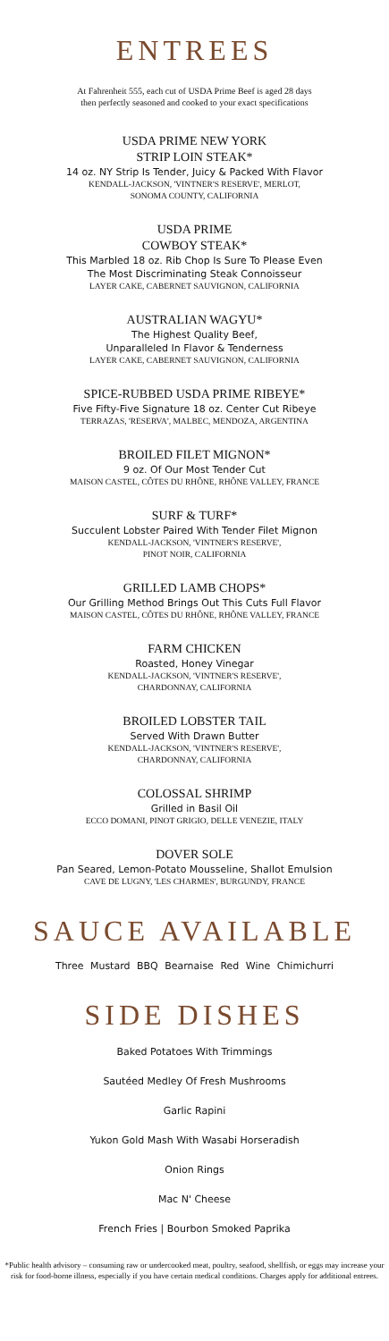ENTREES
At Fahrenheit 555, each cut of USDA Prime Beef is aged 28 days
then perfectly seasoned and cooked to your exact specifications
USDA PRIME NEW YORK
STRIP LOIN STEAK*
14 oz. NY Strip Is Tender, Juicy & Packed With Flavor
KENDALL-JACKSON, 'VINTNER'S RESERVE', MERLOT,
SONOMA COUNTY, CALIFORNIA
USDA PRIME
COWBOY STEAK*
This Marbled 18 oz. Rib Chop Is Sure To Please Even
The Most Discriminating Steak Connoisseur
LAYER CAKE, CABERNET SAUVIGNON, CALIFORNIA
AUSTRALIAN WAGYU*
The Highest Quality Beef,
Unparalleled In Flavor & Tenderness
LAYER CAKE, CABERNET SAUVIGNON, CALIFORNIA
SPICE-RUBBED USDA PRIME RIBEYE*
Five Fifty-Five Signature 18 oz. Center Cut Ribeye
TERRAZAS, 'RESERVA', MALBEC, MENDOZA, ARGENTINA
BROILED FILET MIGNON*
9 oz. Of Our Most Tender Cut
MAISON CASTEL, CÔTES DU RHÔNE, RHÔNE VALLEY, FRANCE
SURF & TURF*
Succulent Lobster Paired With Tender Filet Mignon
KENDALL-JACKSON, 'VINTNER'S RESERVE',
PINOT NOIR, CALIFORNIA
GRILLED LAMB CHOPS*
Our Grilling Method Brings Out This Cuts Full Flavor
MAISON CASTEL, CÔTES DU RHÔNE, RHÔNE VALLEY, FRANCE
FARM CHICKEN
Roasted, Honey Vinegar
KENDALL-JACKSON, 'VINTNER'S RESERVE',
CHARDONNAY, CALIFORNIA
BROILED LOBSTER TAIL
Served With Drawn Butter
KENDALL-JACKSON, 'VINTNER'S RESERVE',
CHARDONNAY, CALIFORNIA
COLOSSAL SHRIMP
Grilled in Basil Oil
ECCO DOMANI, PINOT GRIGIO, DELLE VENEZIE, ITALY
DOVER SOLE
Pan Seared, Lemon-Potato Mousseline, Shallot Emulsion
CAVE DE LUGNY, 'LES CHARMES', BURGUNDY, FRANCE
SAUCE AVAILABLE
Three Mustard BBQ Bearnaise Red Wine Chimichurri
SIDE DISHES
Baked Potatoes With Trimmings
Sautéed Medley Of Fresh Mushrooms
Garlic Rapini
Yukon Gold Mash With Wasabi Horseradish
Onion Rings
Mac N' Cheese
French Fries | Bourbon Smoked Paprika
*Public health advisory – consuming raw or undercooked meat, poultry, seafood, shellfish, or eggs may increase your risk for food-borne illness, especially if you have certain medical conditions. Charges apply for additional entrees.